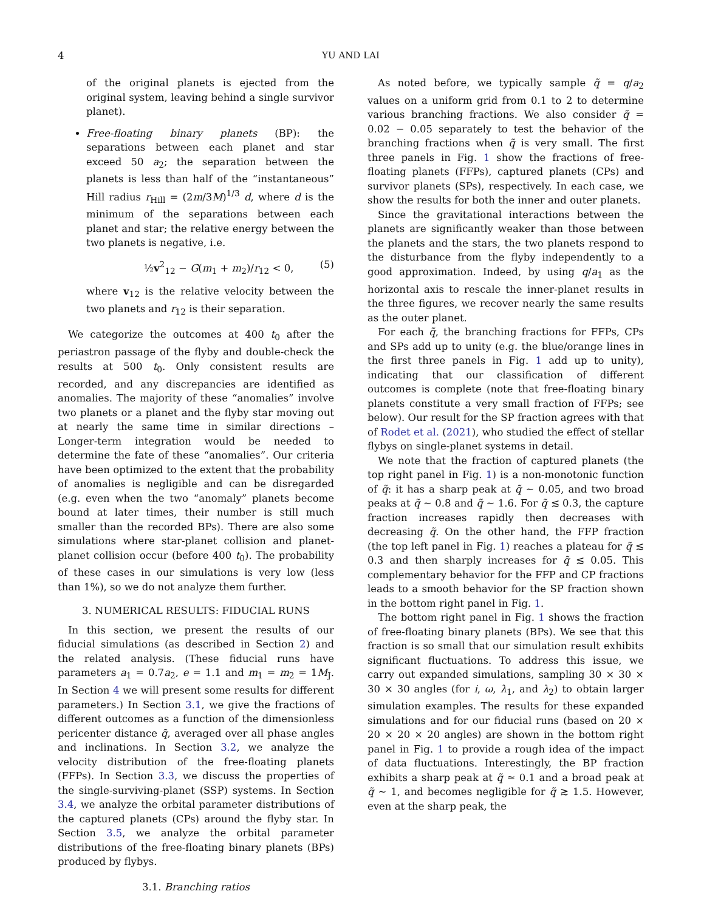4 YU AND LAI
of the original planets is ejected from the original system, leaving behind a single survivor planet).
Free-floating binary planets (BP): the separations between each planet and star exceed 50 a<sub>2</sub>; the separation between the planets is less than half of the “instantaneous” Hill radius r<sub>Hill</sub> = (2m/3M)<sup>1/3</sup> d, where d is the minimum of the separations between each planet and star; the relative energy between the two planets is negative, i.e.
½v<sup>2</sup><sub>12</sub> − G(m<sub>1</sub> + m<sub>2</sub>)/r<sub>12</sub> < 0, (5)
where v<sub>12</sub> is the relative velocity between the two planets and r<sub>12</sub> is their separation.
We categorize the outcomes at 400 t<sub>0</sub> after the periastron passage of the flyby and double-check the results at 500 t<sub>0</sub>. Only consistent results are recorded, and any discrepancies are identified as anomalies. The majority of these “anomalies” involve two planets or a planet and the flyby star moving out at nearly the same time in similar directions – Longer-term integration would be needed to determine the fate of these “anomalies”. Our criteria have been optimized to the extent that the probability of anomalies is negligible and can be disregarded (e.g. even when the two “anomaly” planets become bound at later times, their number is still much smaller than the recorded BPs). There are also some simulations where star-planet collision and planet-planet collision occur (before 400 t<sub>0</sub>). The probability of these cases in our simulations is very low (less than 1%), so we do not analyze them further.
3. NUMERICAL RESULTS: FIDUCIAL RUNS
In this section, we present the results of our fiducial simulations (as described in Section 2) and the related analysis. (These fiducial runs have parameters a<sub>1</sub> = 0.7a<sub>2</sub>, e = 1.1 and m<sub>1</sub> = m<sub>2</sub> = 1M<sub>J</sub>. In Section 4 we will present some results for different parameters.) In Section 3.1, we give the fractions of different outcomes as a function of the dimensionless pericenter distance q̃, averaged over all phase angles and inclinations. In Section 3.2, we analyze the velocity distribution of the free-floating planets (FFPs). In Section 3.3, we discuss the properties of the single-surviving-planet (SSP) systems. In Section 3.4, we analyze the orbital parameter distributions of the captured planets (CPs) around the flyby star. In Section 3.5, we analyze the orbital parameter distributions of the free-floating binary planets (BPs) produced by flybys.
3.1. Branching ratios
As noted before, we typically sample q̃ = q/a<sub>2</sub> values on a uniform grid from 0.1 to 2 to determine various branching fractions. We also consider q̃ = 0.02 − 0.05 separately to test the behavior of the branching fractions when q̃ is very small. The first three panels in Fig. 1 show the fractions of free-floating planets (FFPs), captured planets (CPs) and survivor planets (SPs), respectively. In each case, we show the results for both the inner and outer planets.
Since the gravitational interactions between the planets are significantly weaker than those between the planets and the stars, the two planets respond to the disturbance from the flyby independently to a good approximation. Indeed, by using q/a<sub>1</sub> as the horizontal axis to rescale the inner-planet results in the three figures, we recover nearly the same results as the outer planet.
For each q̃, the branching fractions for FFPs, CPs and SPs add up to unity (e.g. the blue/orange lines in the first three panels in Fig. 1 add up to unity), indicating that our classification of different outcomes is complete (note that free-floating binary planets constitute a very small fraction of FFPs; see below). Our result for the SP fraction agrees with that of Rodet et al. (2021), who studied the effect of stellar flybys on single-planet systems in detail.
We note that the fraction of captured planets (the top right panel in Fig. 1) is a non-monotonic function of q̃: it has a sharp peak at q̃ ∼ 0.05, and two broad peaks at q̃ ∼ 0.8 and q̃ ∼ 1.6. For q̃ ≲ 0.3, the capture fraction increases rapidly then decreases with decreasing q̃. On the other hand, the FFP fraction (the top left panel in Fig. 1) reaches a plateau for q̃ ≲ 0.3 and then sharply increases for q̃ ≲ 0.05. This complementary behavior for the FFP and CP fractions leads to a smooth behavior for the SP fraction shown in the bottom right panel in Fig. 1.
The bottom right panel in Fig. 1 shows the fraction of free-floating binary planets (BPs). We see that this fraction is so small that our simulation result exhibits significant fluctuations. To address this issue, we carry out expanded simulations, sampling 30 × 30 × 30 × 30 angles (for i, ω, λ<sub>1</sub>, and λ<sub>2</sub>) to obtain larger simulation examples. The results for these expanded simulations and for our fiducial runs (based on 20 × 20 × 20 × 20 angles) are shown in the bottom right panel in Fig. 1 to provide a rough idea of the impact of data fluctuations. Interestingly, the BP fraction exhibits a sharp peak at q̃ ≃ 0.1 and a broad peak at q̃ ∼ 1, and becomes negligible for q̃ ≳ 1.5. However, even at the sharp peak, the